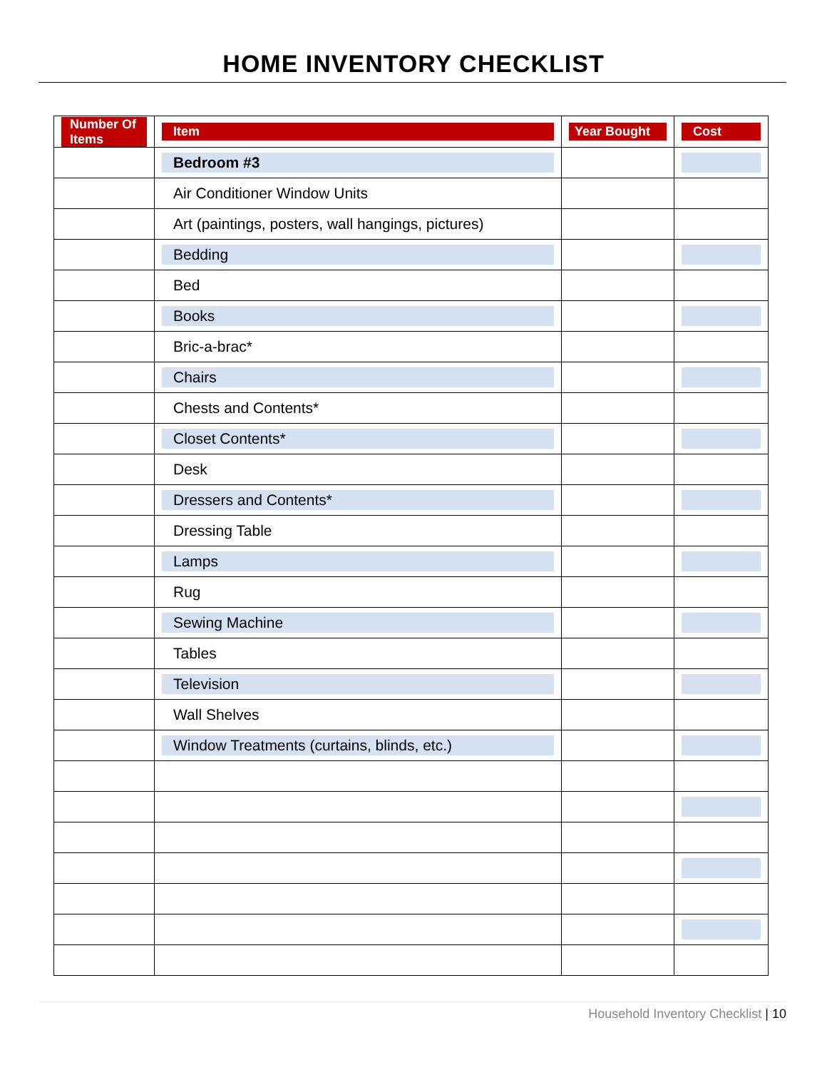HOME INVENTORY CHECKLIST
| Number Of Items | Item | Year Bought | Cost |
| --- | --- | --- | --- |
| | Bedroom #3 | | |
| | Air Conditioner Window Units | | |
| | Art (paintings, posters, wall hangings, pictures) | | |
| | Bedding | | |
| | Bed | | |
| | Books | | |
| | Bric-a-brac* | | |
| | Chairs | | |
| | Chests and Contents* | | |
| | Closet Contents* | | |
| | Desk | | |
| | Dressers and Contents* | | |
| | Dressing Table | | |
| | Lamps | | |
| | Rug | | |
| | Sewing Machine | | |
| | Tables | | |
| | Television | | |
| | Wall Shelves | | |
| | Window Treatments (curtains, blinds, etc.) | | |
Household Inventory Checklist | 10